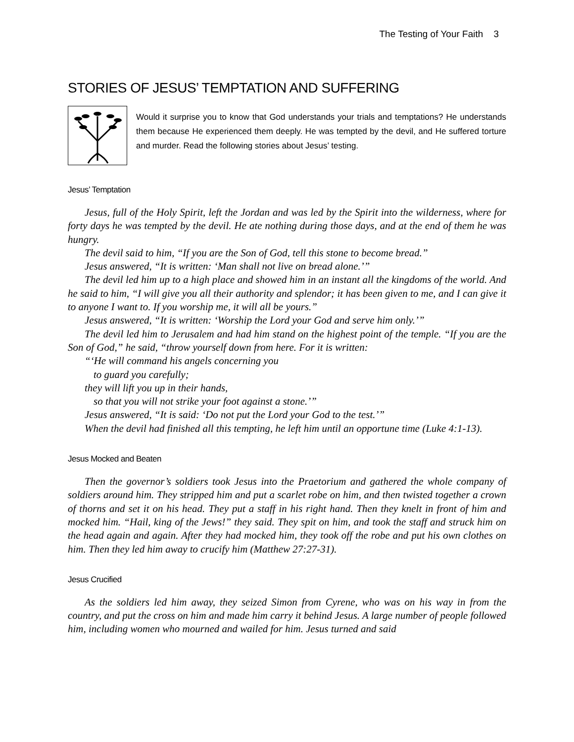The Testing of Your Faith 3
STORIES OF JESUS’ TEMPTATION AND SUFFERING
Would it surprise you to know that God understands your trials and temptations? He understands them because He experienced them deeply. He was tempted by the devil, and He suffered torture and murder. Read the following stories about Jesus’ testing.
Jesus’ Temptation
Jesus, full of the Holy Spirit, left the Jordan and was led by the Spirit into the wilderness, where for forty days he was tempted by the devil. He ate nothing during those days, and at the end of them he was hungry.
The devil said to him, “If you are the Son of God, tell this stone to become bread.”
Jesus answered, “It is written: ‘Man shall not live on bread alone.’”
The devil led him up to a high place and showed him in an instant all the kingdoms of the world. And he said to him, “I will give you all their authority and splendor; it has been given to me, and I can give it to anyone I want to. If you worship me, it will all be yours.”
Jesus answered, “It is written: ‘Worship the Lord your God and serve him only.’”
The devil led him to Jerusalem and had him stand on the highest point of the temple. “If you are the Son of God,” he said, “throw yourself down from here. For it is written:
“‘He will command his angels concerning you
to guard you carefully;
they will lift you up in their hands,
so that you will not strike your foot against a stone.’”
Jesus answered, “It is said: ‘Do not put the Lord your God to the test.’”
When the devil had finished all this tempting, he left him until an opportune time (Luke 4:1-13).
Jesus Mocked and Beaten
Then the governor’s soldiers took Jesus into the Praetorium and gathered the whole company of soldiers around him. They stripped him and put a scarlet robe on him, and then twisted together a crown of thorns and set it on his head. They put a staff in his right hand. Then they knelt in front of him and mocked him. “Hail, king of the Jews!” they said. They spit on him, and took the staff and struck him on the head again and again. After they had mocked him, they took off the robe and put his own clothes on him. Then they led him away to crucify him (Matthew 27:27-31).
Jesus Crucified
As the soldiers led him away, they seized Simon from Cyrene, who was on his way in from the country, and put the cross on him and made him carry it behind Jesus. A large number of people followed him, including women who mourned and wailed for him. Jesus turned and said